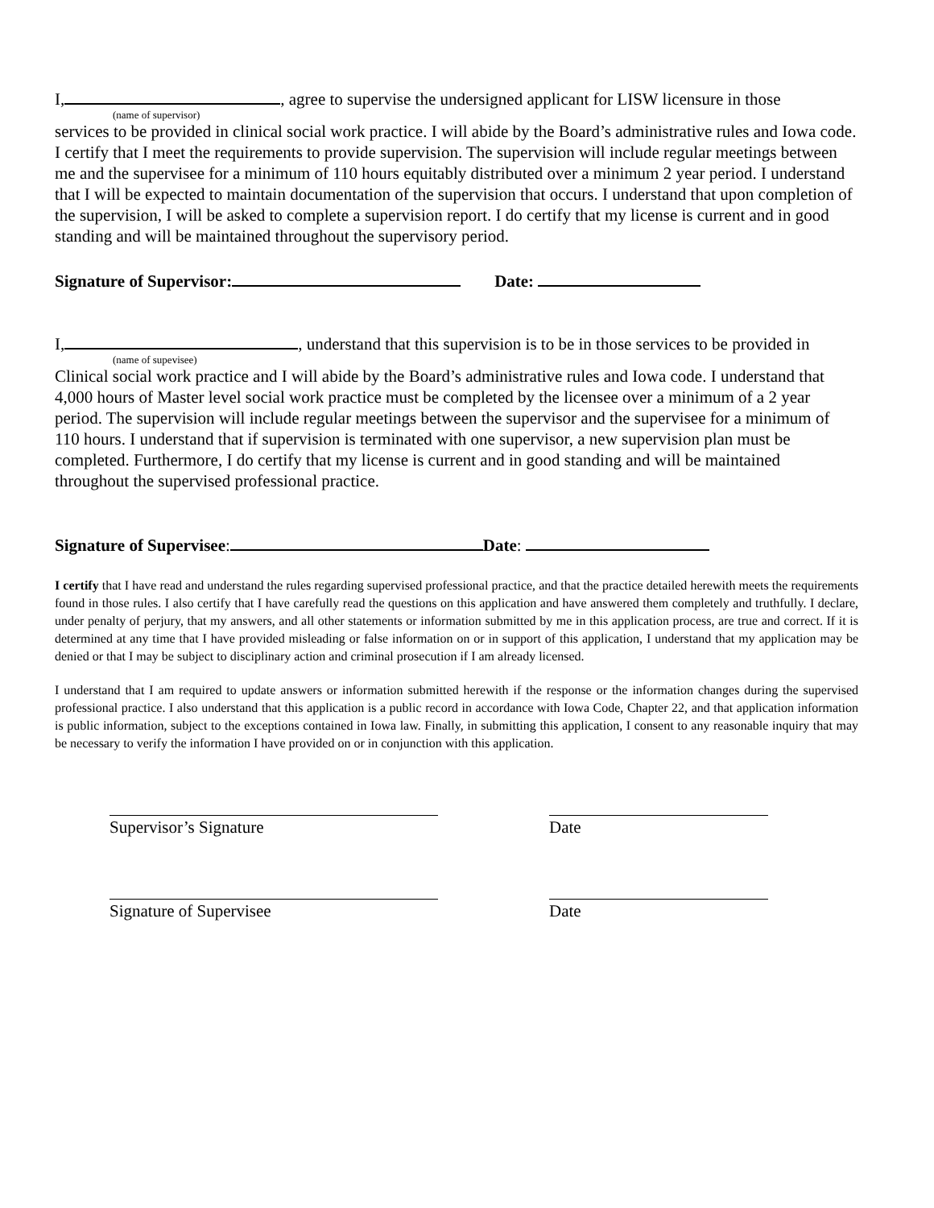I, , agree to supervise the undersigned applicant for LISW licensure in those
(name of supervisor)
services to be provided in clinical social work practice. I will abide by the Board’s administrative rules and Iowa code. I certify that I meet the requirements to provide supervision. The supervision will include regular meetings between me and the supervisee for a minimum of 110 hours equitably distributed over a minimum 2 year period. I understand that I will be expected to maintain documentation of the supervision that occurs. I understand that upon completion of the supervision, I will be asked to complete a supervision report. I do certify that my license is current and in good standing and will be maintained throughout the supervisory period.
Signature of Supervisor: Date:
I, , understand that this supervision is to be in those services to be provided in
(name of supevisee)
Clinical social work practice and I will abide by the Board’s administrative rules and Iowa code. I understand that 4,000 hours of Master level social work practice must be completed by the licensee over a minimum of a 2 year period. The supervision will include regular meetings between the supervisor and the supervisee for a minimum of 110 hours. I understand that if supervision is terminated with one supervisor, a new supervision plan must be completed. Furthermore, I do certify that my license is current and in good standing and will be maintained throughout the supervised professional practice.
Signature of Supervisee: Date:
I certify that I have read and understand the rules regarding supervised professional practice, and that the practice detailed herewith meets the requirements found in those rules. I also certify that I have carefully read the questions on this application and have answered them completely and truthfully. I declare, under penalty of perjury, that my answers, and all other statements or information submitted by me in this application process, are true and correct. If it is determined at any time that I have provided misleading or false information on or in support of this application, I understand that my application may be denied or that I may be subject to disciplinary action and criminal prosecution if I am already licensed.
I understand that I am required to update answers or information submitted herewith if the response or the information changes during the supervised professional practice. I also understand that this application is a public record in accordance with Iowa Code, Chapter 22, and that application information is public information, subject to the exceptions contained in Iowa law. Finally, in submitting this application, I consent to any reasonable inquiry that may be necessary to verify the information I have provided on or in conjunction with this application.
Supervisor’s Signature Date
Signature of Supervisee Date